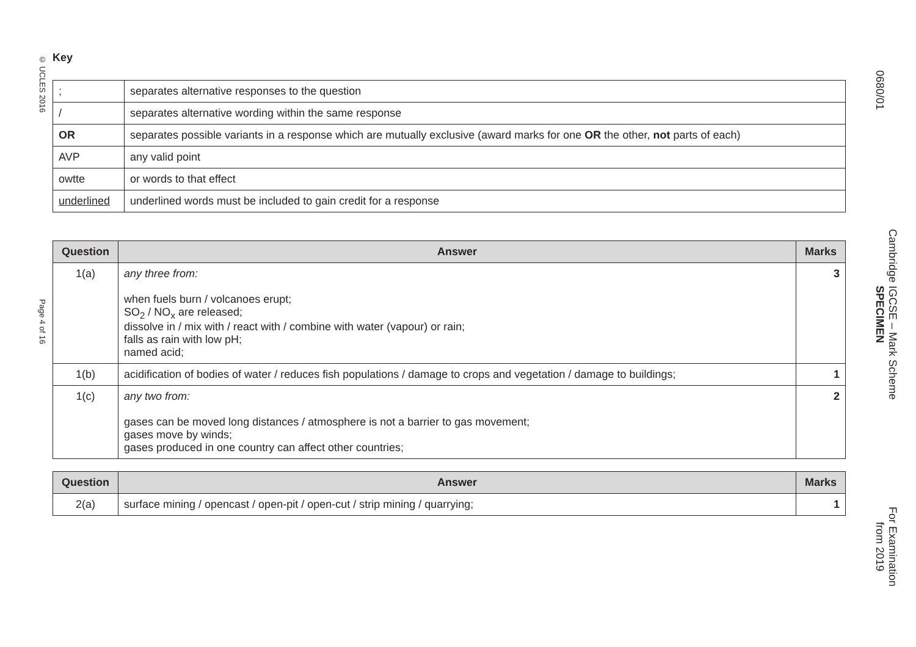© UCLES 2016
Page 4 of 16
0680/01
Cambridge IGCSE – Mark Scheme
SPECIMEN
For Examination
from 2019
Key
| ; | separates alternative responses to the question |
| / | separates alternative wording within the same response |
| OR | separates possible variants in a response which are mutually exclusive (award marks for one OR the other, not parts of each) |
| AVP | any valid point |
| owtte | or words to that effect |
| underlined | underlined words must be included to gain credit for a response |
| Question | Answer | Marks |
| --- | --- | --- |
| 1(a) | any three from: when fuels burn / volcanoes erupt; SO<sub>2</sub> / NO<sub>x</sub> are released; dissolve in / mix with / react with / combine with water (vapour) or rain; falls as rain with low pH; named acid; | 3 |
| 1(b) | acidification of bodies of water / reduces fish populations / damage to crops and vegetation / damage to buildings; | 1 |
| 1(c) | any two from: gases can be moved long distances / atmosphere is not a barrier to gas movement; gases move by winds; gases produced in one country can affect other countries; | 2 |
| Question | Answer | Marks |
| --- | --- | --- |
| 2(a) | surface mining / opencast / open-pit / open-cut / strip mining / quarrying; | 1 |